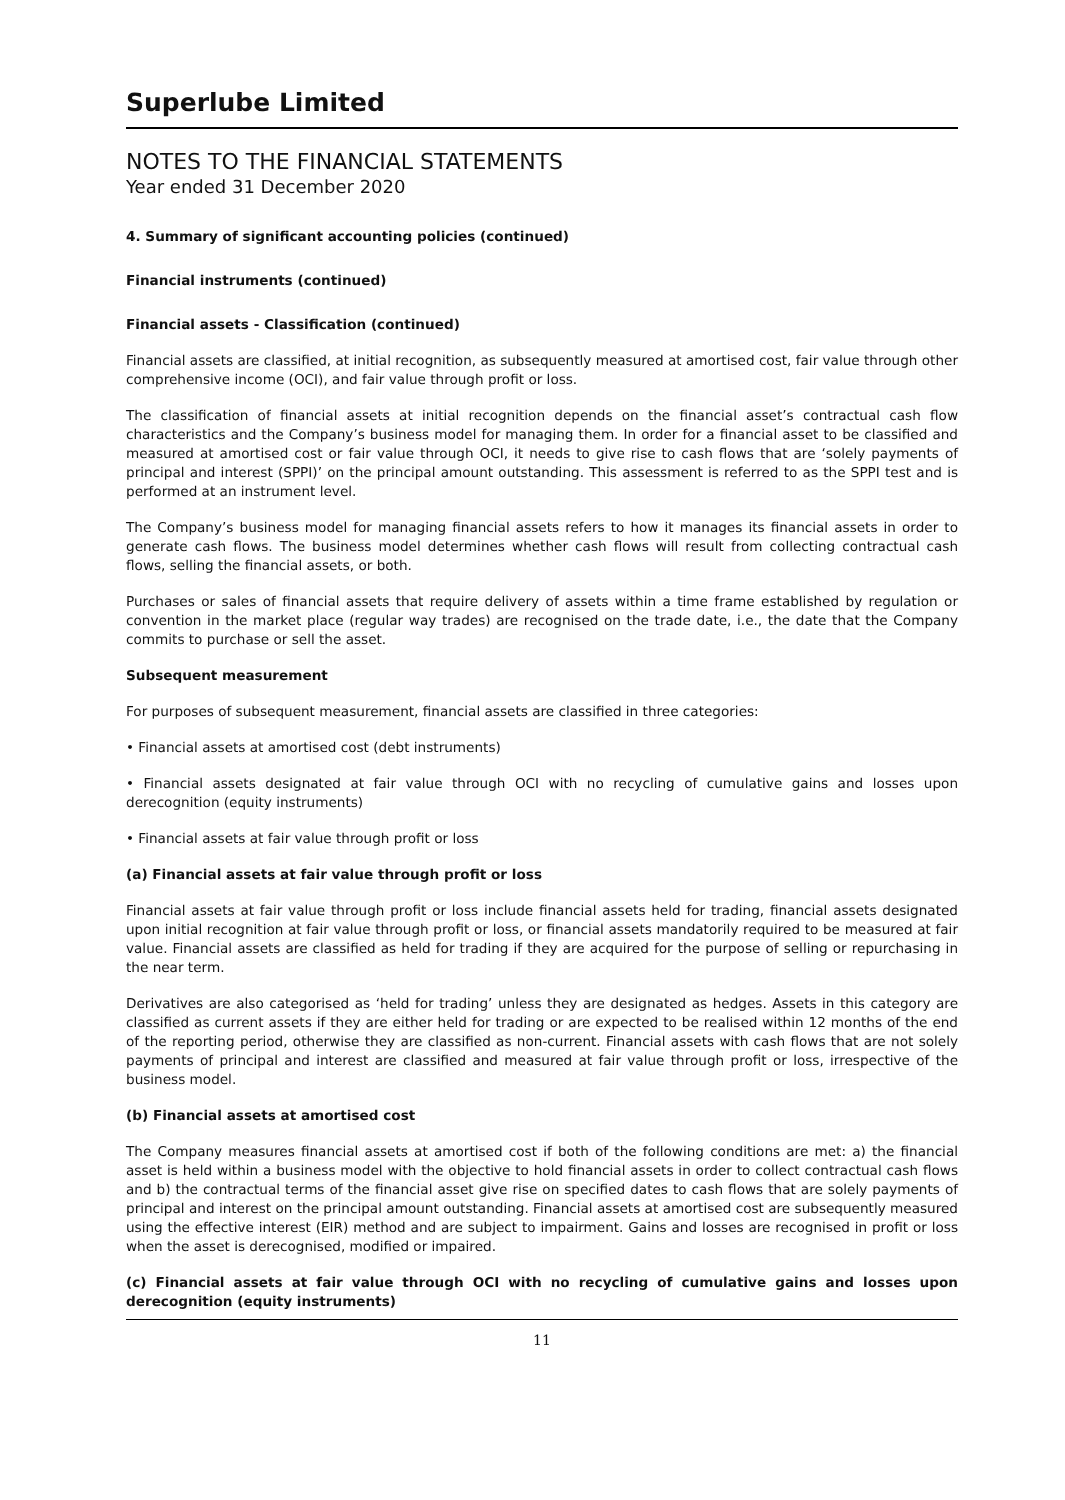Superlube Limited
NOTES TO THE FINANCIAL STATEMENTS
Year ended 31 December 2020
4. Summary of significant accounting policies (continued)
Financial instruments (continued)
Financial assets - Classification (continued)
Financial assets are classified, at initial recognition, as subsequently measured at amortised cost, fair value through other comprehensive income (OCI), and fair value through profit or loss.
The classification of financial assets at initial recognition depends on the financial asset’s contractual cash flow characteristics and the Company’s business model for managing them. In order for a financial asset to be classified and measured at amortised cost or fair value through OCI, it needs to give rise to cash flows that are ‘solely payments of principal and interest (SPPI)’ on the principal amount outstanding. This assessment is referred to as the SPPI test and is performed at an instrument level.
The Company’s business model for managing financial assets refers to how it manages its financial assets in order to generate cash flows. The business model determines whether cash flows will result from collecting contractual cash flows, selling the financial assets, or both.
Purchases or sales of financial assets that require delivery of assets within a time frame established by regulation or convention in the market place (regular way trades) are recognised on the trade date, i.e., the date that the Company commits to purchase or sell the asset.
Subsequent measurement
For purposes of subsequent measurement, financial assets are classified in three categories:
• Financial assets at amortised cost (debt instruments)
• Financial assets designated at fair value through OCI with no recycling of cumulative gains and losses upon derecognition (equity instruments)
• Financial assets at fair value through profit or loss
(a) Financial assets at fair value through profit or loss
Financial assets at fair value through profit or loss include financial assets held for trading, financial assets designated upon initial recognition at fair value through profit or loss, or financial assets mandatorily required to be measured at fair value. Financial assets are classified as held for trading if they are acquired for the purpose of selling or repurchasing in the near term.
Derivatives are also categorised as ‘held for trading’ unless they are designated as hedges. Assets in this category are classified as current assets if they are either held for trading or are expected to be realised within 12 months of the end of the reporting period, otherwise they are classified as non-current. Financial assets with cash flows that are not solely payments of principal and interest are classified and measured at fair value through profit or loss, irrespective of the business model.
(b) Financial assets at amortised cost
The Company measures financial assets at amortised cost if both of the following conditions are met: a) the financial asset is held within a business model with the objective to hold financial assets in order to collect contractual cash flows and b) the contractual terms of the financial asset give rise on specified dates to cash flows that are solely payments of principal and interest on the principal amount outstanding. Financial assets at amortised cost are subsequently measured using the effective interest (EIR) method and are subject to impairment. Gains and losses are recognised in profit or loss when the asset is derecognised, modified or impaired.
(c) Financial assets at fair value through OCI with no recycling of cumulative gains and losses upon derecognition (equity instruments)
11